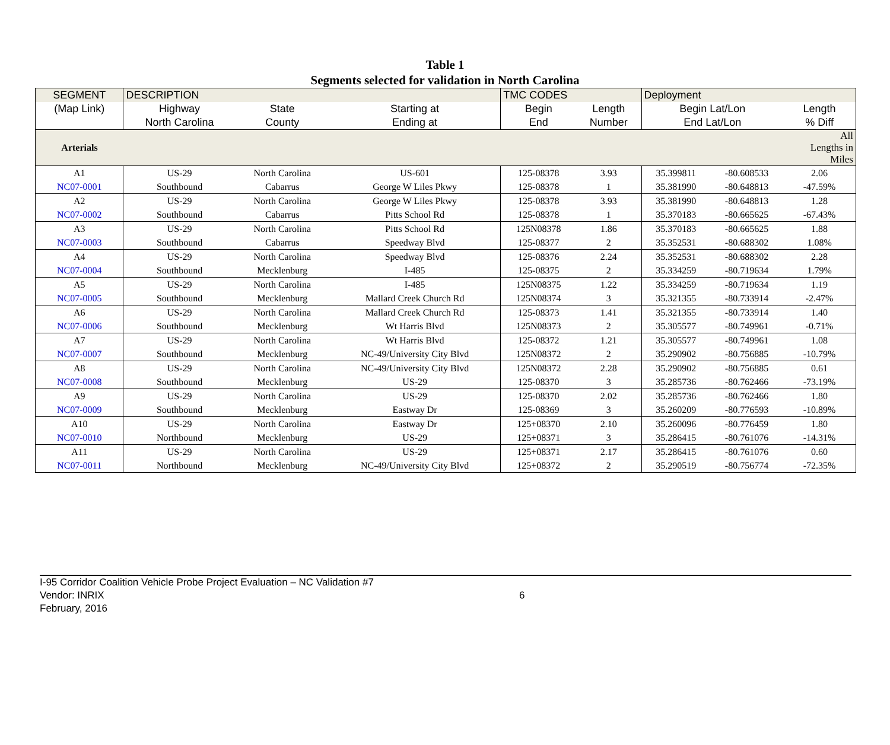Table 1
Segments selected for validation in North Carolina
| SEGMENT | DESCRIPTION | | | TMC CODES | | Deployment | | |
| --- | --- | --- | --- | --- | --- | --- | --- | --- |
| (Map Link) | Highway | State | Starting at | Begin | Length | Begin Lat/Lon | | Length |
| | North Carolina | County | Ending at | End | Number | End Lat/Lon | | % Diff |
| Arterials | | | | | | | | All Lengths in Miles |
| A1 | US-29 | North Carolina | US-601 | 125-08378 | 3.93 | 35.399811 | -80.608533 | 2.06 |
| NC07-0001 | Southbound | Cabarrus | George W Liles Pkwy | 125-08378 | 1 | 35.381990 | -80.648813 | -47.59% |
| A2 | US-29 | North Carolina | George W Liles Pkwy | 125-08378 | 3.93 | 35.381990 | -80.648813 | 1.28 |
| NC07-0002 | Southbound | Cabarrus | Pitts School Rd | 125-08378 | 1 | 35.370183 | -80.665625 | -67.43% |
| A3 | US-29 | North Carolina | Pitts School Rd | 125N08378 | 1.86 | 35.370183 | -80.665625 | 1.88 |
| NC07-0003 | Southbound | Cabarrus | Speedway Blvd | 125-08377 | 2 | 35.352531 | -80.688302 | 1.08% |
| A4 | US-29 | North Carolina | Speedway Blvd | 125-08376 | 2.24 | 35.352531 | -80.688302 | 2.28 |
| NC07-0004 | Southbound | Mecklenburg | I-485 | 125-08375 | 2 | 35.334259 | -80.719634 | 1.79% |
| A5 | US-29 | North Carolina | I-485 | 125N08375 | 1.22 | 35.334259 | -80.719634 | 1.19 |
| NC07-0005 | Southbound | Mecklenburg | Mallard Creek Church Rd | 125N08374 | 3 | 35.321355 | -80.733914 | -2.47% |
| A6 | US-29 | North Carolina | Mallard Creek Church Rd | 125-08373 | 1.41 | 35.321355 | -80.733914 | 1.40 |
| NC07-0006 | Southbound | Mecklenburg | Wt Harris Blvd | 125N08373 | 2 | 35.305577 | -80.749961 | -0.71% |
| A7 | US-29 | North Carolina | Wt Harris Blvd | 125-08372 | 1.21 | 35.305577 | -80.749961 | 1.08 |
| NC07-0007 | Southbound | Mecklenburg | NC-49/University City Blvd | 125N08372 | 2 | 35.290902 | -80.756885 | -10.79% |
| A8 | US-29 | North Carolina | NC-49/University City Blvd | 125N08372 | 2.28 | 35.290902 | -80.756885 | 0.61 |
| NC07-0008 | Southbound | Mecklenburg | US-29 | 125-08370 | 3 | 35.285736 | -80.762466 | -73.19% |
| A9 | US-29 | North Carolina | US-29 | 125-08370 | 2.02 | 35.285736 | -80.762466 | 1.80 |
| NC07-0009 | Southbound | Mecklenburg | Eastway Dr | 125-08369 | 3 | 35.260209 | -80.776593 | -10.89% |
| A10 | US-29 | North Carolina | Eastway Dr | 125+08370 | 2.10 | 35.260096 | -80.776459 | 1.80 |
| NC07-0010 | Northbound | Mecklenburg | US-29 | 125+08371 | 3 | 35.286415 | -80.761076 | -14.31% |
| A11 | US-29 | North Carolina | US-29 | 125+08371 | 2.17 | 35.286415 | -80.761076 | 0.60 |
| NC07-0011 | Northbound | Mecklenburg | NC-49/University City Blvd | 125+08372 | 2 | 35.290519 | -80.756774 | -72.35% |
I-95 Corridor Coalition Vehicle Probe Project Evaluation – NC Validation #7
Vendor: INRIX
February, 2016
6